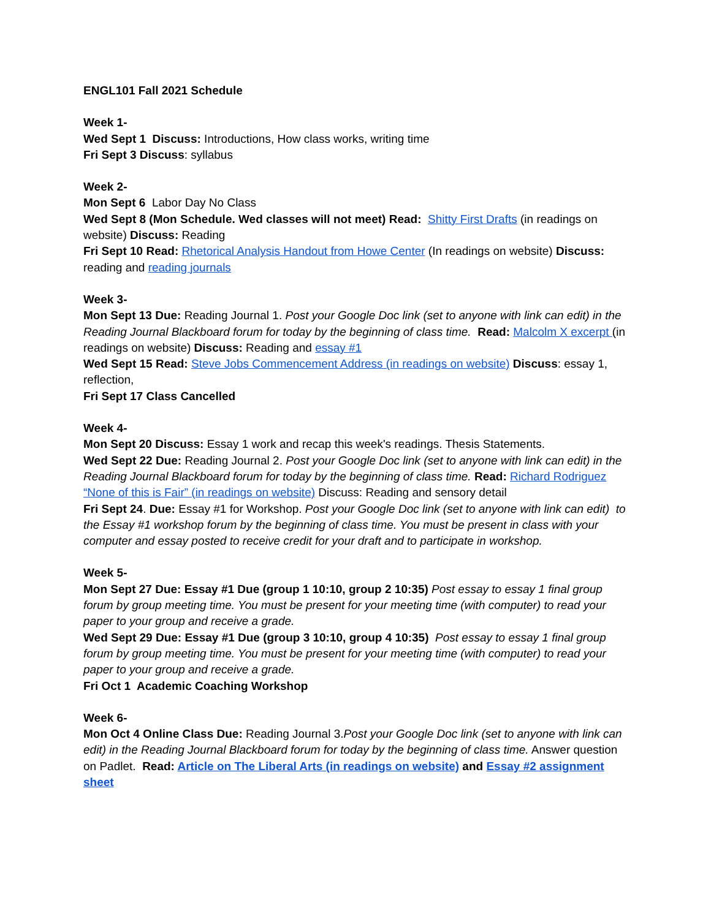ENGL101 Fall 2021 Schedule
Week 1-
Wed Sept 1 Discuss: Introductions, How class works, writing time
Fri Sept 3 Discuss: syllabus
Week 2-
Mon Sept 6 Labor Day No Class
Wed Sept 8 (Mon Schedule. Wed classes will not meet) Read: Shitty First Drafts (in readings on website) Discuss: Reading
Fri Sept 10 Read: Rhetorical Analysis Handout from Howe Center (In readings on website) Discuss: reading and reading journals
Week 3-
Mon Sept 13 Due: Reading Journal 1. Post your Google Doc link (set to anyone with link can edit) in the Reading Journal Blackboard forum for today by the beginning of class time. Read: Malcolm X excerpt (in readings on website) Discuss: Reading and essay #1
Wed Sept 15 Read: Steve Jobs Commencement Address (in readings on website) Discuss: essay 1, reflection,
Fri Sept 17 Class Cancelled
Week 4-
Mon Sept 20 Discuss: Essay 1 work and recap this week's readings. Thesis Statements.
Wed Sept 22 Due: Reading Journal 2. Post your Google Doc link (set to anyone with link can edit) in the Reading Journal Blackboard forum for today by the beginning of class time. Read: Richard Rodriguez “None of this is Fair” (in readings on website) Discuss: Reading and sensory detail
Fri Sept 24. Due: Essay #1 for Workshop. Post your Google Doc link (set to anyone with link can edit) to the Essay #1 workshop forum by the beginning of class time. You must be present in class with your computer and essay posted to receive credit for your draft and to participate in workshop.
Week 5-
Mon Sept 27 Due: Essay #1 Due (group 1 10:10, group 2 10:35) Post essay to essay 1 final group forum by group meeting time. You must be present for your meeting time (with computer) to read your paper to your group and receive a grade.
Wed Sept 29 Due: Essay #1 Due (group 3 10:10, group 4 10:35) Post essay to essay 1 final group forum by group meeting time. You must be present for your meeting time (with computer) to read your paper to your group and receive a grade.
Fri Oct 1 Academic Coaching Workshop
Week 6-
Mon Oct 4 Online Class Due: Reading Journal 3.Post your Google Doc link (set to anyone with link can edit) in the Reading Journal Blackboard forum for today by the beginning of class time. Answer question on Padlet. Read: Article on The Liberal Arts (in readings on website) and Essay #2 assignment sheet